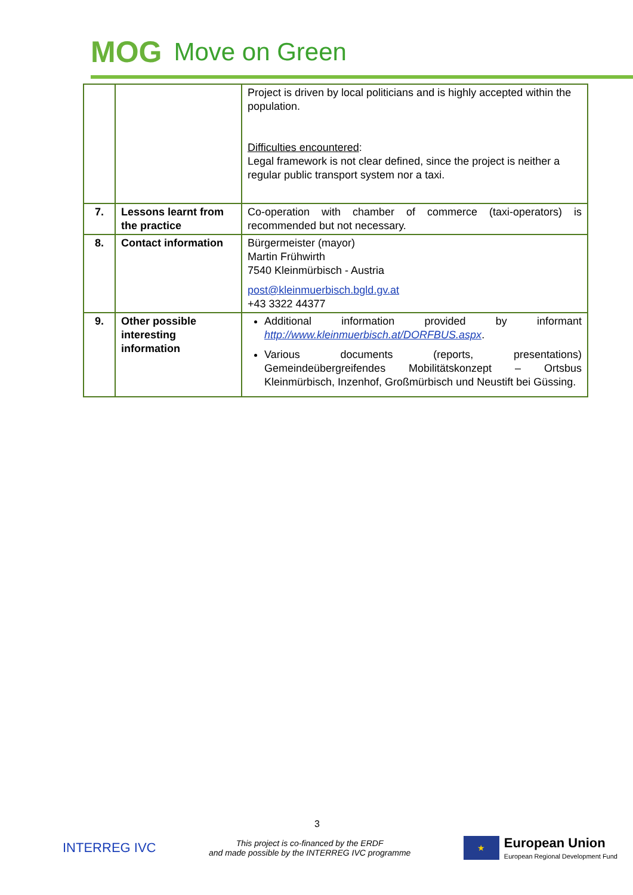MOG Move on Green
| | | Project is driven by local politicians and is highly accepted within the population. Difficulties encountered : Legal framework is not clear defined, since the project is neither a regular public transport system nor a taxi. |
| 7. | Lessons learnt from the practice | Co-operation with chamber of commerce (taxi-operators) is recommended but not necessary. |
| 8. | Contact information | Bürgermeister (mayor) Martin Frühwirth 7540 Kleinmürbisch - Austria post@kleinmuerbisch.bgld.gv.at +43 3322 44377 |
| 9. | Other possible interesting information | Additional information provided by informant http://www.kleinmuerbisch.at/DORFBUS.aspx . Various documents (reports, presentations) Gemeindeübergreifendes Mobilitätskonzept – Ortsbus Kleinmürbisch, Inzenhof, Großmürbisch und Neustift bei Güssing. |
3
INTERREG IVC
This project is co-financed by the ERDF
and made possible by the INTERREG IVC programme
★
European Union
European Regional Development Fund